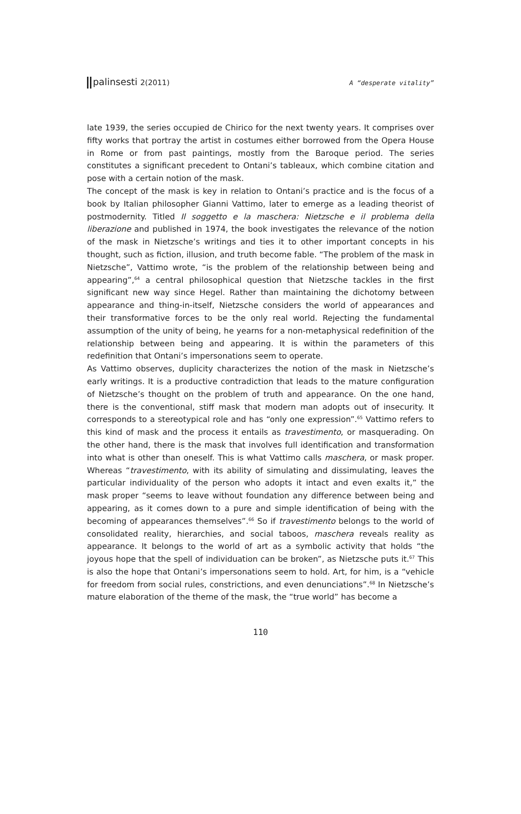palinsesti 2(2011)
A “desperate vitality”
late 1939, the series occupied de Chirico for the next twenty years. It comprises over fifty works that portray the artist in costumes either borrowed from the Opera House in Rome or from past paintings, mostly from the Baroque period. The series constitutes a significant precedent to Ontani’s tableaux, which combine citation and pose with a certain notion of the mask.
The concept of the mask is key in relation to Ontani’s practice and is the focus of a book by Italian philosopher Gianni Vattimo, later to emerge as a leading theorist of postmodernity. Titled Il soggetto e la maschera: Nietzsche e il problema della liberazione and published in 1974, the book investigates the relevance of the notion of the mask in Nietzsche’s writings and ties it to other important concepts in his thought, such as fiction, illusion, and truth become fable. “The problem of the mask in Nietzsche”, Vattimo wrote, “is the problem of the relationship between being and appearing”,<sup>64</sup> a central philosophical question that Nietzsche tackles in the first significant new way since Hegel. Rather than maintaining the dichotomy between appearance and thing-in-itself, Nietzsche considers the world of appearances and their transformative forces to be the only real world. Rejecting the fundamental assumption of the unity of being, he yearns for a non-metaphysical redefinition of the relationship between being and appearing. It is within the parameters of this redefinition that Ontani’s impersonations seem to operate.
As Vattimo observes, duplicity characterizes the notion of the mask in Nietzsche’s early writings. It is a productive contradiction that leads to the mature configuration of Nietzsche’s thought on the problem of truth and appearance. On the one hand, there is the conventional, stiff mask that modern man adopts out of insecurity. It corresponds to a stereotypical role and has “only one expression”.<sup>65</sup> Vattimo refers to this kind of mask and the process it entails as travestimento, or masquerading. On the other hand, there is the mask that involves full identification and transformation into what is other than oneself. This is what Vattimo calls maschera, or mask proper. Whereas “travestimento, with its ability of simulating and dissimulating, leaves the particular individuality of the person who adopts it intact and even exalts it,” the mask proper “seems to leave without foundation any difference between being and appearing, as it comes down to a pure and simple identification of being with the becoming of appearances themselves”.<sup>66</sup> So if travestimento belongs to the world of consolidated reality, hierarchies, and social taboos, maschera reveals reality as appearance. It belongs to the world of art as a symbolic activity that holds “the joyous hope that the spell of individuation can be broken”, as Nietzsche puts it.<sup>67</sup> This is also the hope that Ontani’s impersonations seem to hold. Art, for him, is a “vehicle for freedom from social rules, constrictions, and even denunciations”.<sup>68</sup> In Nietzsche’s mature elaboration of the theme of the mask, the “true world” has become a
110